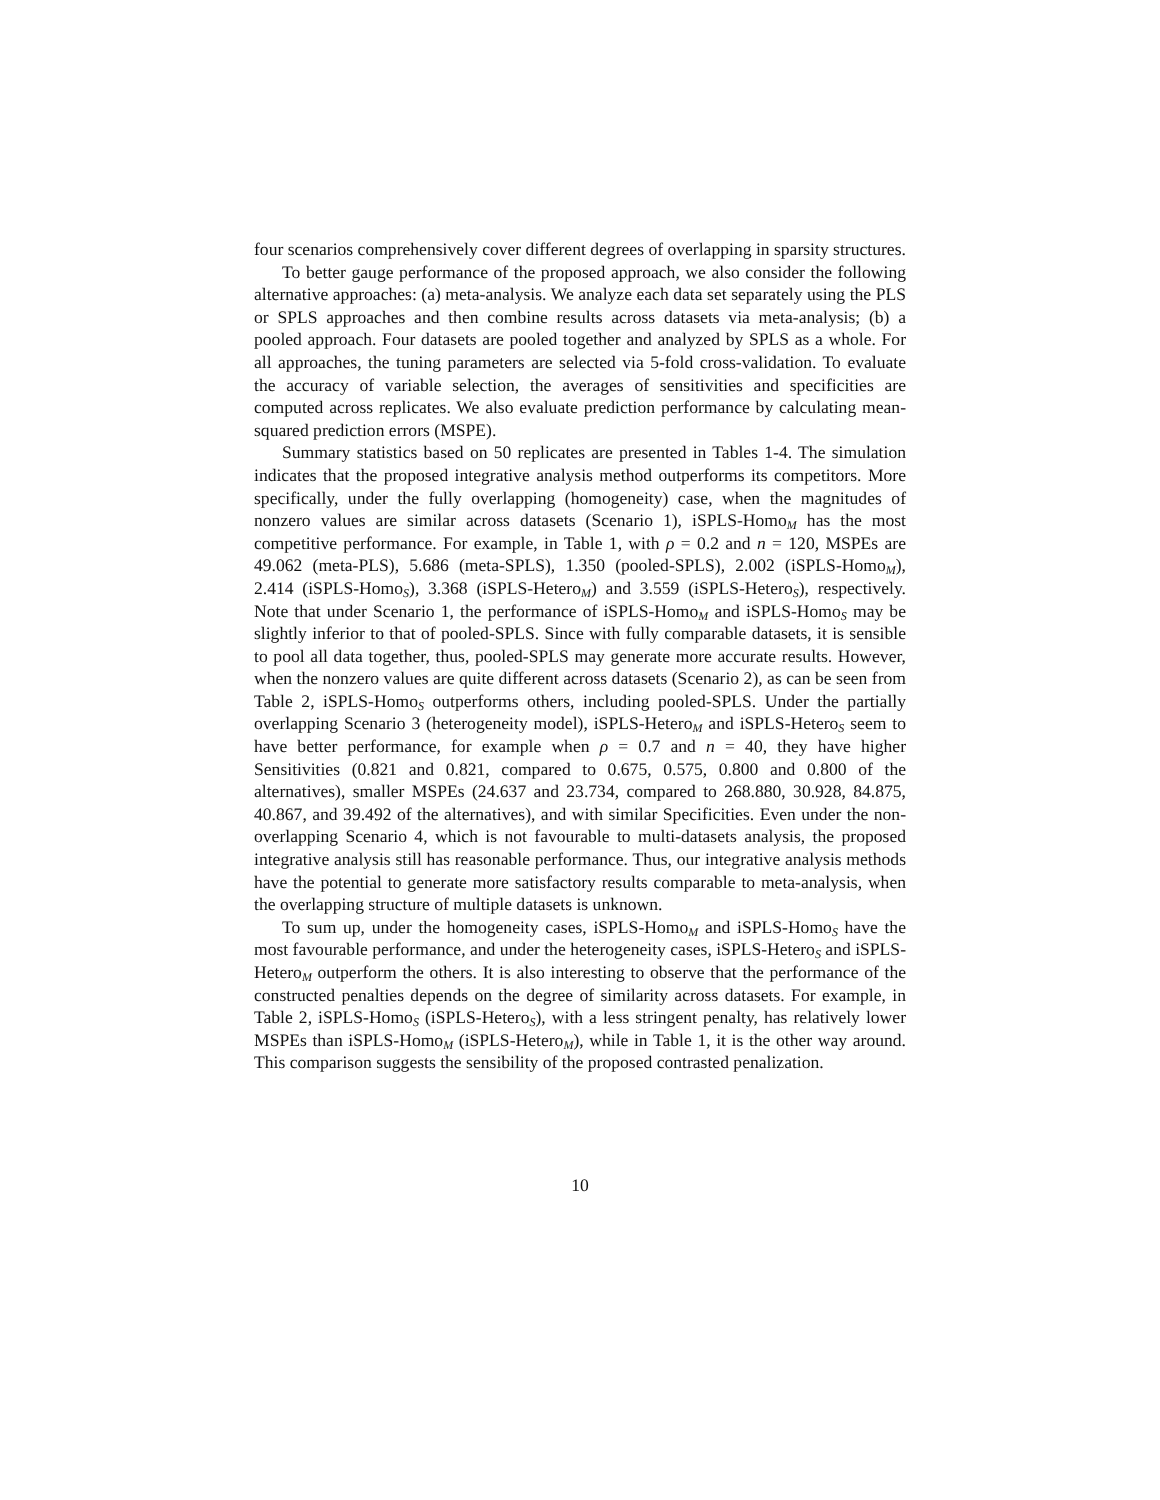four scenarios comprehensively cover different degrees of overlapping in sparsity structures.
To better gauge performance of the proposed approach, we also consider the following alternative approaches: (a) meta-analysis. We analyze each data set separately using the PLS or SPLS approaches and then combine results across datasets via meta-analysis; (b) a pooled approach. Four datasets are pooled together and analyzed by SPLS as a whole. For all approaches, the tuning parameters are selected via 5-fold cross-validation. To evaluate the accuracy of variable selection, the averages of sensitivities and specificities are computed across replicates. We also evaluate prediction performance by calculating mean-squared prediction errors (MSPE).
Summary statistics based on 50 replicates are presented in Tables 1-4. The simulation indicates that the proposed integrative analysis method outperforms its competitors. More specifically, under the fully overlapping (homogeneity) case, when the magnitudes of nonzero values are similar across datasets (Scenario 1), iSPLS-Homo<sub>M</sub> has the most competitive performance. For example, in Table 1, with ρ = 0.2 and n = 120, MSPEs are 49.062 (meta-PLS), 5.686 (meta-SPLS), 1.350 (pooled-SPLS), 2.002 (iSPLS-Homo<sub>M</sub>), 2.414 (iSPLS-Homo<sub>S</sub>), 3.368 (iSPLS-Hetero<sub>M</sub>) and 3.559 (iSPLS-Hetero<sub>S</sub>), respectively. Note that under Scenario 1, the performance of iSPLS-Homo<sub>M</sub> and iSPLS-Homo<sub>S</sub> may be slightly inferior to that of pooled-SPLS. Since with fully comparable datasets, it is sensible to pool all data together, thus, pooled-SPLS may generate more accurate results. However, when the nonzero values are quite different across datasets (Scenario 2), as can be seen from Table 2, iSPLS-Homo<sub>S</sub> outperforms others, including pooled-SPLS. Under the partially overlapping Scenario 3 (heterogeneity model), iSPLS-Hetero<sub>M</sub> and iSPLS-Hetero<sub>S</sub> seem to have better performance, for example when ρ = 0.7 and n = 40, they have higher Sensitivities (0.821 and 0.821, compared to 0.675, 0.575, 0.800 and 0.800 of the alternatives), smaller MSPEs (24.637 and 23.734, compared to 268.880, 30.928, 84.875, 40.867, and 39.492 of the alternatives), and with similar Specificities. Even under the non-overlapping Scenario 4, which is not favourable to multi-datasets analysis, the proposed integrative analysis still has reasonable performance. Thus, our integrative analysis methods have the potential to generate more satisfactory results comparable to meta-analysis, when the overlapping structure of multiple datasets is unknown.
To sum up, under the homogeneity cases, iSPLS-Homo<sub>M</sub> and iSPLS-Homo<sub>S</sub> have the most favourable performance, and under the heterogeneity cases, iSPLS-Hetero<sub>S</sub> and iSPLS-Hetero<sub>M</sub> outperform the others. It is also interesting to observe that the performance of the constructed penalties depends on the degree of similarity across datasets. For example, in Table 2, iSPLS-Homo<sub>S</sub> (iSPLS-Hetero<sub>S</sub>), with a less stringent penalty, has relatively lower MSPEs than iSPLS-Homo<sub>M</sub> (iSPLS-Hetero<sub>M</sub>), while in Table 1, it is the other way around. This comparison suggests the sensibility of the proposed contrasted penalization.
10